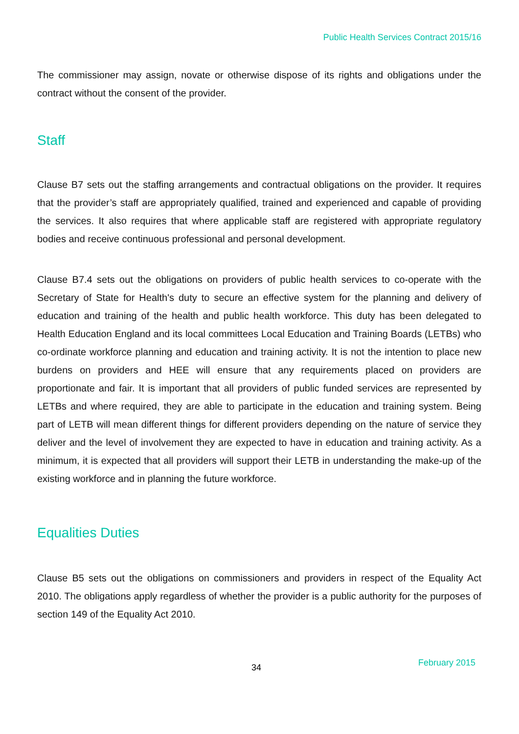Public Health Services Contract 2015/16
The commissioner may assign, novate or otherwise dispose of its rights and obligations under the contract without the consent of the provider.
Staff
Clause B7 sets out the staffing arrangements and contractual obligations on the provider. It requires that the provider’s staff are appropriately qualified, trained and experienced and capable of providing the services. It also requires that where applicable staff are registered with appropriate regulatory bodies and receive continuous professional and personal development.
Clause B7.4 sets out the obligations on providers of public health services to co-operate with the Secretary of State for Health's duty to secure an effective system for the planning and delivery of education and training of the health and public health workforce. This duty has been delegated to Health Education England and its local committees Local Education and Training Boards (LETBs) who co-ordinate workforce planning and education and training activity. It is not the intention to place new burdens on providers and HEE will ensure that any requirements placed on providers are proportionate and fair. It is important that all providers of public funded services are represented by LETBs and where required, they are able to participate in the education and training system. Being part of LETB will mean different things for different providers depending on the nature of service they deliver and the level of involvement they are expected to have in education and training activity. As a minimum, it is expected that all providers will support their LETB in understanding the make-up of the existing workforce and in planning the future workforce.
Equalities Duties
Clause B5 sets out the obligations on commissioners and providers in respect of the Equality Act 2010. The obligations apply regardless of whether the provider is a public authority for the purposes of section 149 of the Equality Act 2010.
34 February 2015